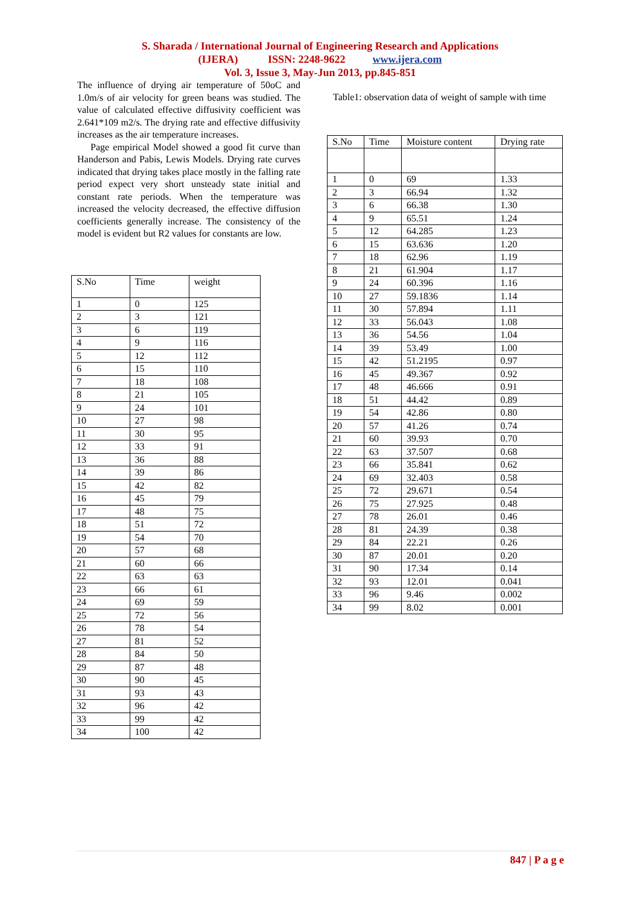S. Sharada / International Journal of Engineering Research and Applications
(IJERA) ISSN: 2248-9622 www.ijera.com
Vol. 3, Issue 3, May-Jun 2013, pp.845-851
The influence of drying air temperature of 50oC and 1.0m/s of air velocity for green beans was studied. The value of calculated effective diffusivity coefficient was 2.641*109 m2/s. The drying rate and effective diffusivity increases as the air temperature increases.
Page empirical Model showed a good fit curve than Handerson and Pabis, Lewis Models. Drying rate curves indicated that drying takes place mostly in the falling rate period expect very short unsteady state initial and constant rate periods. When the temperature was increased the velocity decreased, the effective diffusion coefficients generally increase. The consistency of the model is evident but R2 values for constants are low.
| S.No | Time | weight |
| --- | --- | --- |
| 1 | 0 | 125 |
| 2 | 3 | 121 |
| 3 | 6 | 119 |
| 4 | 9 | 116 |
| 5 | 12 | 112 |
| 6 | 15 | 110 |
| 7 | 18 | 108 |
| 8 | 21 | 105 |
| 9 | 24 | 101 |
| 10 | 27 | 98 |
| 11 | 30 | 95 |
| 12 | 33 | 91 |
| 13 | 36 | 88 |
| 14 | 39 | 86 |
| 15 | 42 | 82 |
| 16 | 45 | 79 |
| 17 | 48 | 75 |
| 18 | 51 | 72 |
| 19 | 54 | 70 |
| 20 | 57 | 68 |
| 21 | 60 | 66 |
| 22 | 63 | 63 |
| 23 | 66 | 61 |
| 24 | 69 | 59 |
| 25 | 72 | 56 |
| 26 | 78 | 54 |
| 27 | 81 | 52 |
| 28 | 84 | 50 |
| 29 | 87 | 48 |
| 30 | 90 | 45 |
| 31 | 93 | 43 |
| 32 | 96 | 42 |
| 33 | 99 | 42 |
| 34 | 100 | 42 |
Table1: observation data of weight of sample with time
| S.No | Time | Moisture content | Drying rate |
| --- | --- | --- | --- |
| 1 | 0 | 69 | 1.33 |
| 2 | 3 | 66.94 | 1.32 |
| 3 | 6 | 66.38 | 1.30 |
| 4 | 9 | 65.51 | 1.24 |
| 5 | 12 | 64.285 | 1.23 |
| 6 | 15 | 63.636 | 1.20 |
| 7 | 18 | 62.96 | 1.19 |
| 8 | 21 | 61.904 | 1.17 |
| 9 | 24 | 60.396 | 1.16 |
| 10 | 27 | 59.1836 | 1.14 |
| 11 | 30 | 57.894 | 1.11 |
| 12 | 33 | 56.043 | 1.08 |
| 13 | 36 | 54.56 | 1.04 |
| 14 | 39 | 53.49 | 1.00 |
| 15 | 42 | 51.2195 | 0.97 |
| 16 | 45 | 49.367 | 0.92 |
| 17 | 48 | 46.666 | 0.91 |
| 18 | 51 | 44.42 | 0.89 |
| 19 | 54 | 42.86 | 0.80 |
| 20 | 57 | 41.26 | 0.74 |
| 21 | 60 | 39.93 | 0.70 |
| 22 | 63 | 37.507 | 0.68 |
| 23 | 66 | 35.841 | 0.62 |
| 24 | 69 | 32.403 | 0.58 |
| 25 | 72 | 29.671 | 0.54 |
| 26 | 75 | 27.925 | 0.48 |
| 27 | 78 | 26.01 | 0.46 |
| 28 | 81 | 24.39 | 0.38 |
| 29 | 84 | 22.21 | 0.26 |
| 30 | 87 | 20.01 | 0.20 |
| 31 | 90 | 17.34 | 0.14 |
| 32 | 93 | 12.01 | 0.041 |
| 33 | 96 | 9.46 | 0.002 |
| 34 | 99 | 8.02 | 0.001 |
847 | P a g e